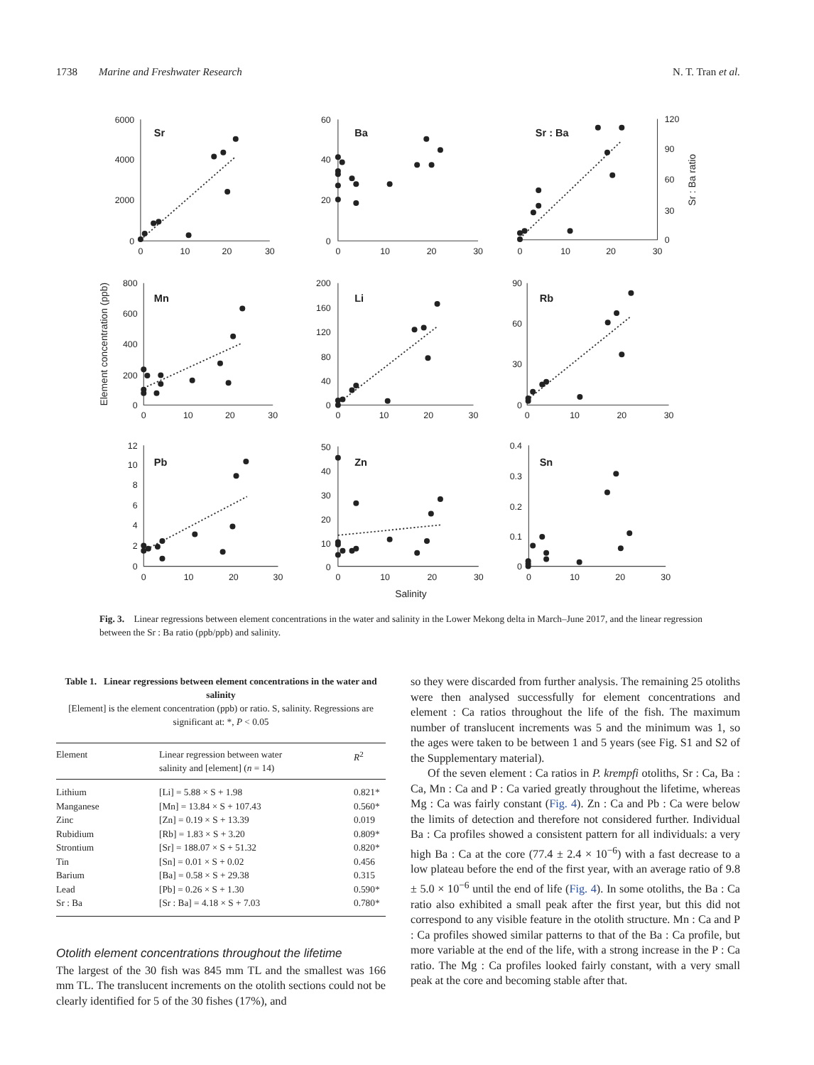1738 Marine and Freshwater Research N. T. Tran et al.
Sr
Ba
Sr : Ba
Mn
Li
Rb
Pb
Zn
Sn
6000
4000
2000
0
60
40
20
0
800
600
400
200
0
200
160
120
80
40
0
90
60
30
0
12
10
8
6
4
2
0
50
40
30
20
10
0
0.4
0.3
0.2
0.1
0
120
90
60
30
0
0
10
20
30
0
10
20
30
0
10
20
30
0
10
20
30
0
10
20
30
0
10
20
30
0
10
20
30
0
10
20
30
0
10
20
30
Salinity
Element concentration (ppb)
Sr : Ba ratio
Fig. 3. Linear regressions between element concentrations in the water and salinity in the Lower Mekong delta in March–June 2017, and the linear regression between the Sr : Ba ratio (ppb/ppb) and salinity.
Table 1. Linear regressions between element concentrations in the water and salinity
[Element] is the element concentration (ppb) or ratio. S, salinity. Regressions are significant at: *, P < 0.05
| Element | Linear regression between water salinity and [element] ( n = 14) | R<sup>2</sup> |
| --- | --- | --- |
| Lithium | [Li] = 5.88 × S + 1.98 | 0.821* |
| Manganese | [Mn] = 13.84 × S + 107.43 | 0.560* |
| Zinc | [Zn] = 0.19 × S + 13.39 | 0.019 |
| Rubidium | [Rb] = 1.83 × S + 3.20 | 0.809* |
| Strontium | [Sr] = 188.07 × S + 51.32 | 0.820* |
| Tin | [Sn] = 0.01 × S + 0.02 | 0.456 |
| Barium | [Ba] = 0.58 × S + 29.38 | 0.315 |
| Lead | [Pb] = 0.26 × S + 1.30 | 0.590* |
| Sr : Ba | [Sr : Ba] = 4.18 × S + 7.03 | 0.780* |
Otolith element concentrations throughout the lifetime
The largest of the 30 fish was 845 mm TL and the smallest was 166 mm TL. The translucent increments on the otolith sections could not be clearly identified for 5 of the 30 fishes (17%), and
so they were discarded from further analysis. The remaining 25 otoliths were then analysed successfully for element concentrations and element : Ca ratios throughout the life of the fish. The maximum number of translucent increments was 5 and the minimum was 1, so the ages were taken to be between 1 and 5 years (see Fig. S1 and S2 of the Supplementary material).
Of the seven element : Ca ratios in P. krempfi otoliths, Sr : Ca, Ba : Ca, Mn : Ca and P : Ca varied greatly throughout the lifetime, whereas Mg : Ca was fairly constant (Fig. 4). Zn : Ca and Pb : Ca were below the limits of detection and therefore not considered further. Individual Ba : Ca profiles showed a consistent pattern for all individuals: a very high Ba : Ca at the core (77.4 ± 2.4 × 10<sup>−6</sup>) with a fast decrease to a low plateau before the end of the first year, with an average ratio of 9.8 ± 5.0 × 10<sup>−6</sup> until the end of life (Fig. 4). In some otoliths, the Ba : Ca ratio also exhibited a small peak after the first year, but this did not correspond to any visible feature in the otolith structure. Mn : Ca and P : Ca profiles showed similar patterns to that of the Ba : Ca profile, but more variable at the end of the life, with a strong increase in the P : Ca ratio. The Mg : Ca profiles looked fairly constant, with a very small peak at the core and becoming stable after that.